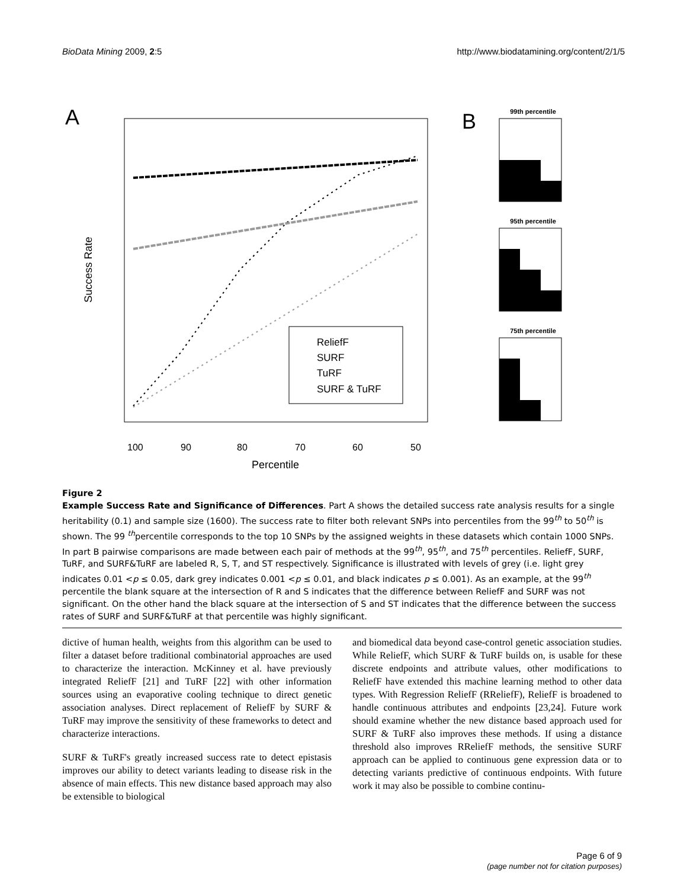BioData Mining 2009, 2:5 http://www.biodatamining.org/content/2/1/5
A
Success Rate
100
90
80
70
60
50
Percentile
ReliefF
SURF
TuRF
SURF & TuRF
B
99th percentile
95th percentile
75th percentile
Figure 2
Example Success Rate and Significance of Differences. Part A shows the detailed success rate analysis results for a single heritability (0.1) and sample size (1600). The success rate to filter both relevant SNPs into percentiles from the 99<sup>th</sup> to 50<sup>th</sup> is shown. The 99 <sup>th</sup>percentile corresponds to the top 10 SNPs by the assigned weights in these datasets which contain 1000 SNPs. In part B pairwise comparisons are made between each pair of methods at the 99<sup>th</sup>, 95<sup>th</sup>, and 75<sup>th</sup> percentiles. ReliefF, SURF, TuRF, and SURF&TuRF are labeled R, S, T, and ST respectively. Significance is illustrated with levels of grey (i.e. light grey indicates 0.01 <p ≤ 0.05, dark grey indicates 0.001 <p ≤ 0.01, and black indicates p ≤ 0.001). As an example, at the 99<sup>th</sup> percentile the blank square at the intersection of R and S indicates that the difference between ReliefF and SURF was not significant. On the other hand the black square at the intersection of S and ST indicates that the difference between the success rates of SURF and SURF&TuRF at that percentile was highly significant.
dictive of human health, weights from this algorithm can be used to filter a dataset before traditional combinatorial approaches are used to characterize the interaction. McKinney et al. have previously integrated ReliefF [21] and TuRF [22] with other information sources using an evaporative cooling technique to direct genetic association analyses. Direct replacement of ReliefF by SURF & TuRF may improve the sensitivity of these frameworks to detect and characterize interactions.
SURF & TuRF's greatly increased success rate to detect epistasis improves our ability to detect variants leading to disease risk in the absence of main effects. This new distance based approach may also be extensible to biological
and biomedical data beyond case-control genetic association studies. While ReliefF, which SURF & TuRF builds on, is usable for these discrete endpoints and attribute values, other modifications to ReliefF have extended this machine learning method to other data types. With Regression ReliefF (RReliefF), ReliefF is broadened to handle continuous attributes and endpoints [23,24]. Future work should examine whether the new distance based approach used for SURF & TuRF also improves these methods. If using a distance threshold also improves RReliefF methods, the sensitive SURF approach can be applied to continuous gene expression data or to detecting variants predictive of continuous endpoints. With future work it may also be possible to combine continu-
Page 6 of 9
(page number not for citation purposes)